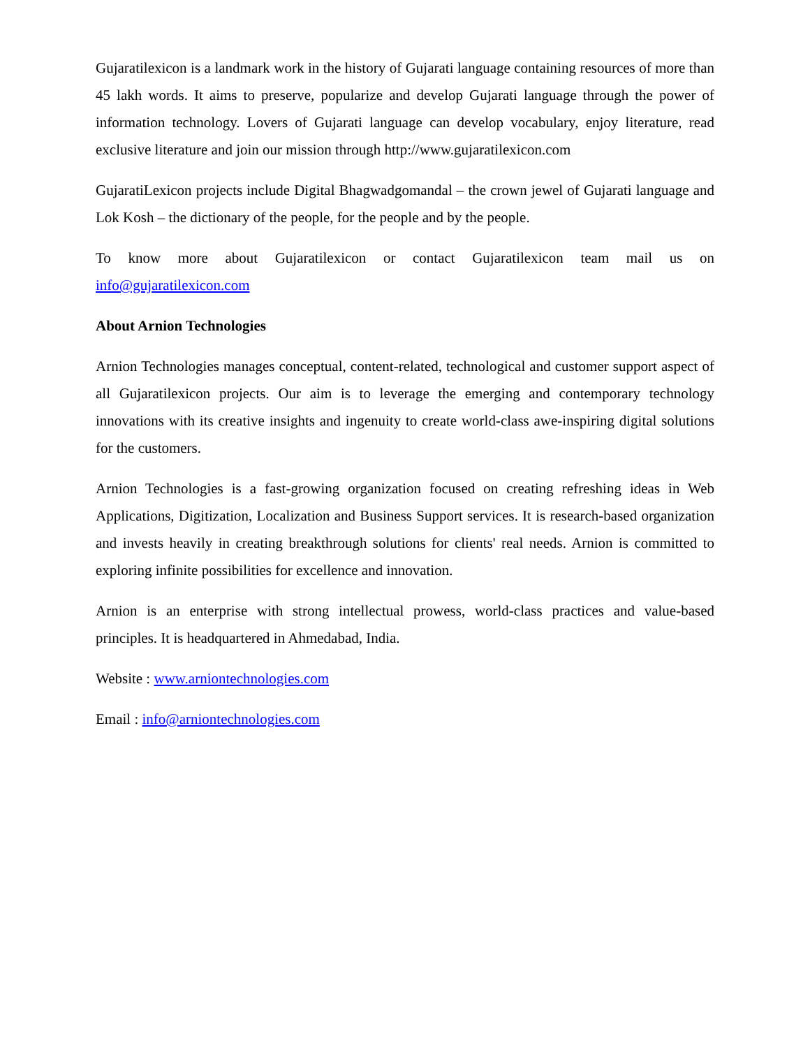Gujaratilexicon is a landmark work in the history of Gujarati language containing resources of more than 45 lakh words. It aims to preserve, popularize and develop Gujarati language through the power of information technology. Lovers of Gujarati language can develop vocabulary, enjoy literature, read exclusive literature and join our mission through http://www.gujaratilexicon.com
GujaratiLexicon projects include Digital Bhagwadgomandal – the crown jewel of Gujarati language and Lok Kosh – the dictionary of the people, for the people and by the people.
To know more about Gujaratilexicon or contact Gujaratilexicon team mail us on info@gujaratilexicon.com
About Arnion Technologies
Arnion Technologies manages conceptual, content-related, technological and customer support aspect of all Gujaratilexicon projects. Our aim is to leverage the emerging and contemporary technology innovations with its creative insights and ingenuity to create world-class awe-inspiring digital solutions for the customers.
Arnion Technologies is a fast-growing organization focused on creating refreshing ideas in Web Applications, Digitization, Localization and Business Support services. It is research-based organization and invests heavily in creating breakthrough solutions for clients' real needs. Arnion is committed to exploring infinite possibilities for excellence and innovation.
Arnion is an enterprise with strong intellectual prowess, world-class practices and value-based principles. It is headquartered in Ahmedabad, India.
Website : www.arniontechnologies.com
Email : info@arniontechnologies.com